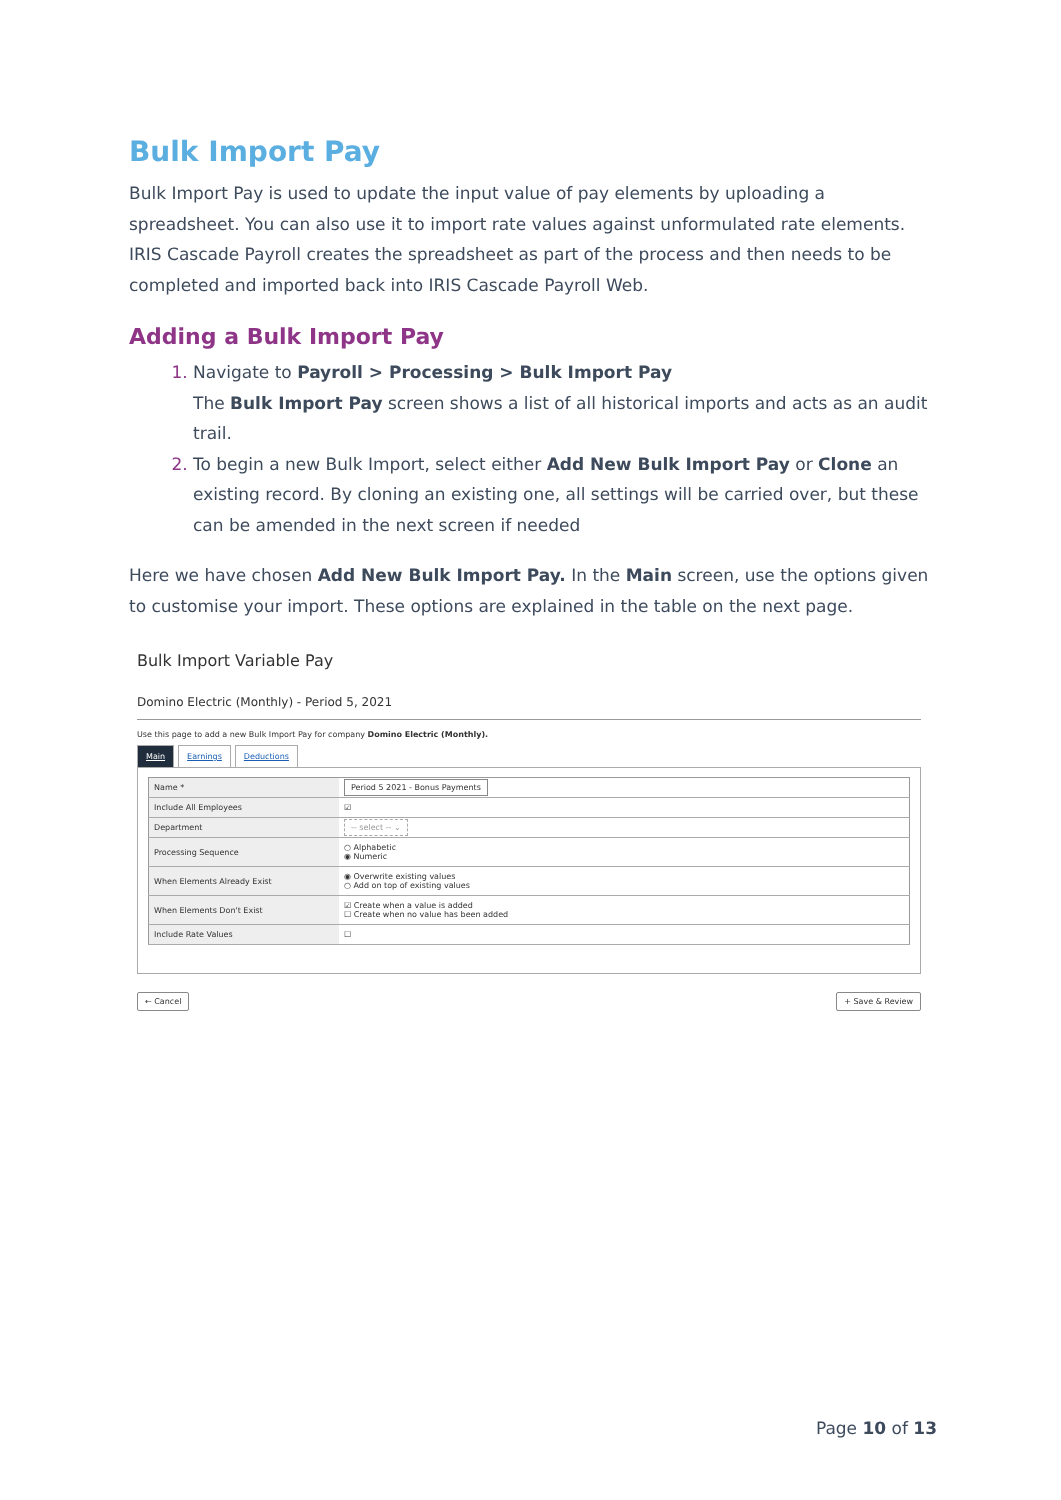Bulk Import Pay
Bulk Import Pay is used to update the input value of pay elements by uploading a spreadsheet. You can also use it to import rate values against unformulated rate elements. IRIS Cascade Payroll creates the spreadsheet as part of the process and then needs to be completed and imported back into IRIS Cascade Payroll Web.
Adding a Bulk Import Pay
Navigate to Payroll > Processing > Bulk Import Pay
The Bulk Import Pay screen shows a list of all historical imports and acts as an audit trail.
To begin a new Bulk Import, select either Add New Bulk Import Pay or Clone an existing record. By cloning an existing one, all settings will be carried over, but these can be amended in the next screen if needed
Here we have chosen Add New Bulk Import Pay. In the Main screen, use the options given to customise your import. These options are explained in the table on the next page.
Bulk Import Variable Pay
Domino Electric (Monthly) - Period 5, 2021
Use this page to add a new Bulk Import Pay for company Domino Electric (Monthly).
Main Earnings Deductions
| Name * | Period 5 2021 - Bonus Payments |
| Include All Employees | ☑ |
| Department | -- select -- ⌄ |
| Processing Sequence | ○ Alphabetic ◉ Numeric |
| When Elements Already Exist | ◉ Overwrite existing values ○ Add on top of existing values |
| When Elements Don't Exist | ☑ Create when a value is added ☐ Create when no value has been added |
| Include Rate Values | ☐ |
← Cancel + Save & Review
Page 10 of 13